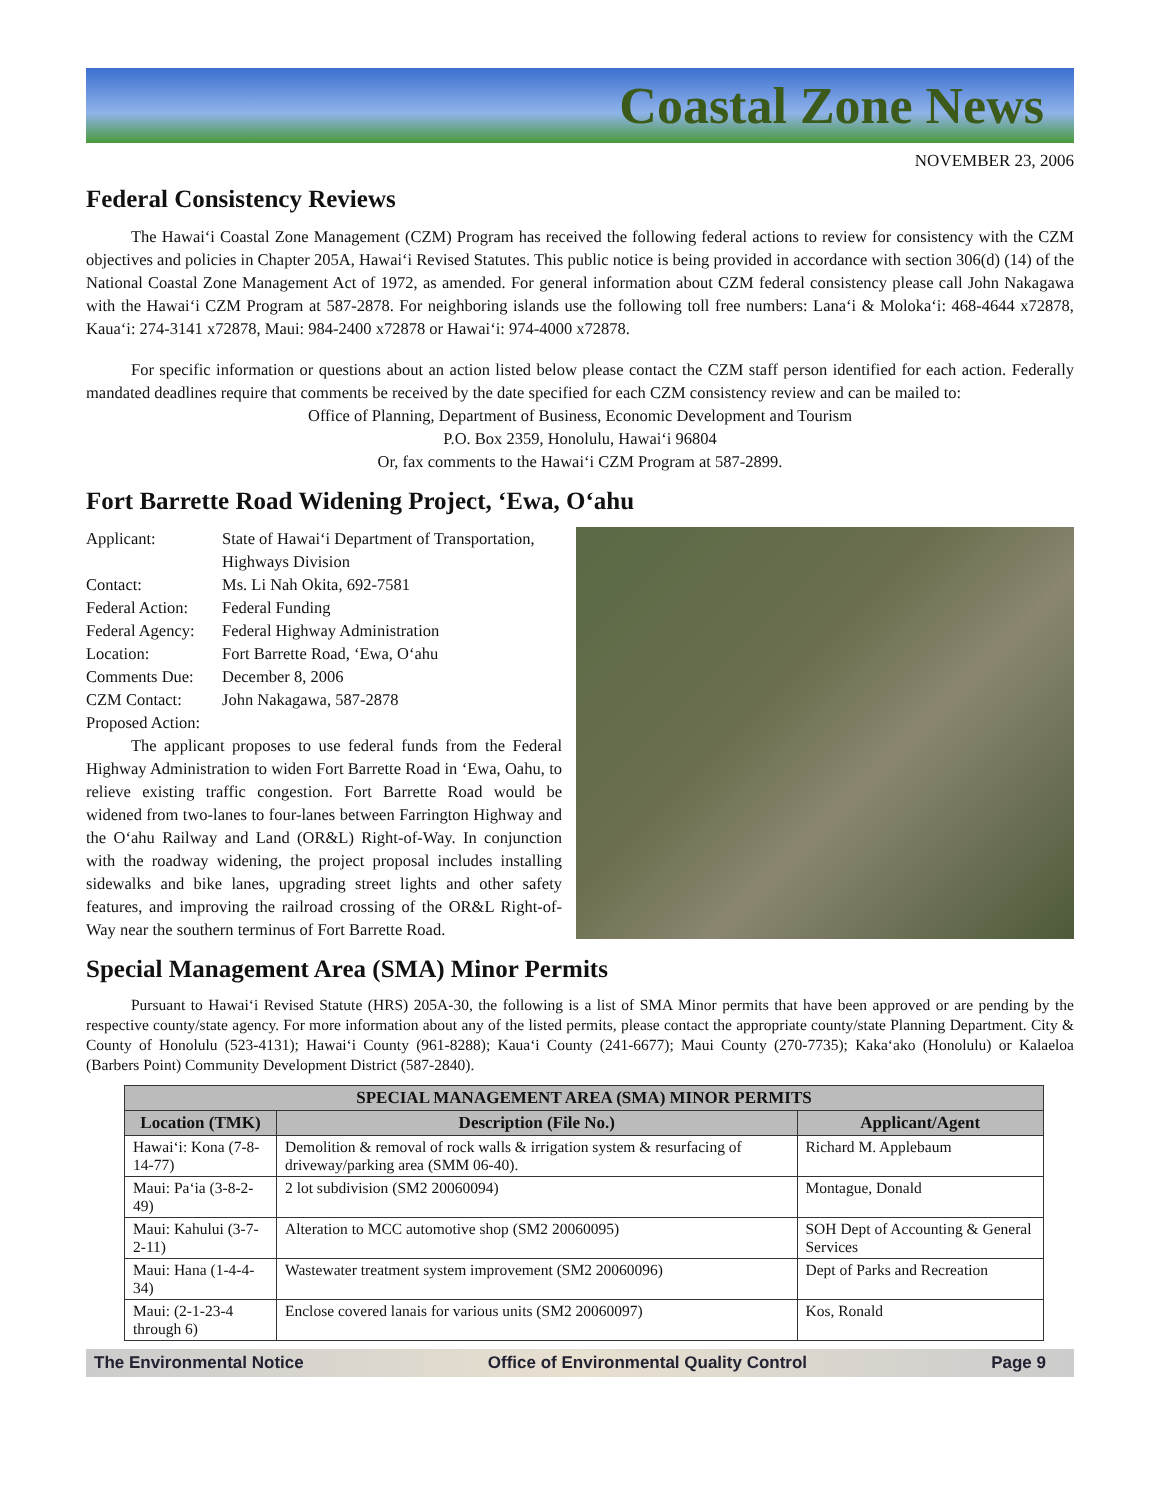Coastal Zone News
NOVEMBER 23, 2006
Federal Consistency Reviews
The Hawai‘i Coastal Zone Management (CZM) Program has received the following federal actions to review for consistency with the CZM objectives and policies in Chapter 205A, Hawai‘i Revised Statutes. This public notice is being provided in accordance with section 306(d) (14) of the National Coastal Zone Management Act of 1972, as amended. For general information about CZM federal consistency please call John Nakagawa with the Hawai‘i CZM Program at 587-2878. For neighboring islands use the following toll free numbers: Lana‘i & Moloka‘i: 468-4644 x72878, Kaua‘i: 274-3141 x72878, Maui: 984-2400 x72878 or Hawai‘i: 974-4000 x72878.
For specific information or questions about an action listed below please contact the CZM staff person identified for each action. Federally mandated deadlines require that comments be received by the date specified for each CZM consistency review and can be mailed to:
Office of Planning, Department of Business, Economic Development and Tourism
P.O. Box 2359, Honolulu, Hawai‘i 96804
Or, fax comments to the Hawai‘i CZM Program at 587-2899.
Fort Barrette Road Widening Project, ‘Ewa, O‘ahu
| Applicant: | State of Hawai‘i Department of Transportation, Highways Division |
| Contact: | Ms. Li Nah Okita, 692-7581 |
| Federal Action: | Federal Funding |
| Federal Agency: | Federal Highway Administration |
| Location: | Fort Barrette Road, ‘Ewa, O‘ahu |
| Comments Due: | December 8, 2006 |
| CZM Contact: | John Nakagawa, 587-2878 |
| Proposed Action: | |
The applicant proposes to use federal funds from the Federal Highway Administration to widen Fort Barrette Road in ‘Ewa, Oahu, to relieve existing traffic congestion. Fort Barrette Road would be widened from two-lanes to four-lanes between Farrington Highway and the O‘ahu Railway and Land (OR&L) Right-of-Way. In conjunction with the roadway widening, the project proposal includes installing sidewalks and bike lanes, upgrading street lights and other safety features, and improving the railroad crossing of the OR&L Right-of-Way near the southern terminus of Fort Barrette Road.
Special Management Area (SMA) Minor Permits
Pursuant to Hawai‘i Revised Statute (HRS) 205A-30, the following is a list of SMA Minor permits that have been approved or are pending by the respective county/state agency. For more information about any of the listed permits, please contact the appropriate county/state Planning Department. City & County of Honolulu (523-4131); Hawai‘i County (961-8288); Kaua‘i County (241-6677); Maui County (270-7735); Kaka‘ako (Honolulu) or Kalaeloa (Barbers Point) Community Development District (587-2840).
| SPECIAL MANAGEMENT AREA (SMA) MINOR PERMITS | | |
| --- | --- | --- |
| Location (TMK) | Description (File No.) | Applicant/Agent |
| Hawai‘i: Kona (7-8-14-77) | Demolition & removal of rock walls & irrigation system & resurfacing of driveway/parking area (SMM 06-40). | Richard M. Applebaum |
| Maui: Pa‘ia (3-8-2-49) | 2 lot subdivision (SM2 20060094) | Montague, Donald |
| Maui: Kahului (3-7-2-11) | Alteration to MCC automotive shop (SM2 20060095) | SOH Dept of Accounting & General Services |
| Maui: Hana (1-4-4-34) | Wastewater treatment system improvement (SM2 20060096) | Dept of Parks and Recreation |
| Maui: (2-1-23-4 through 6) | Enclose covered lanais for various units (SM2 20060097) | Kos, Ronald |
The Environmental Notice Office of Environmental Quality Control Page 9